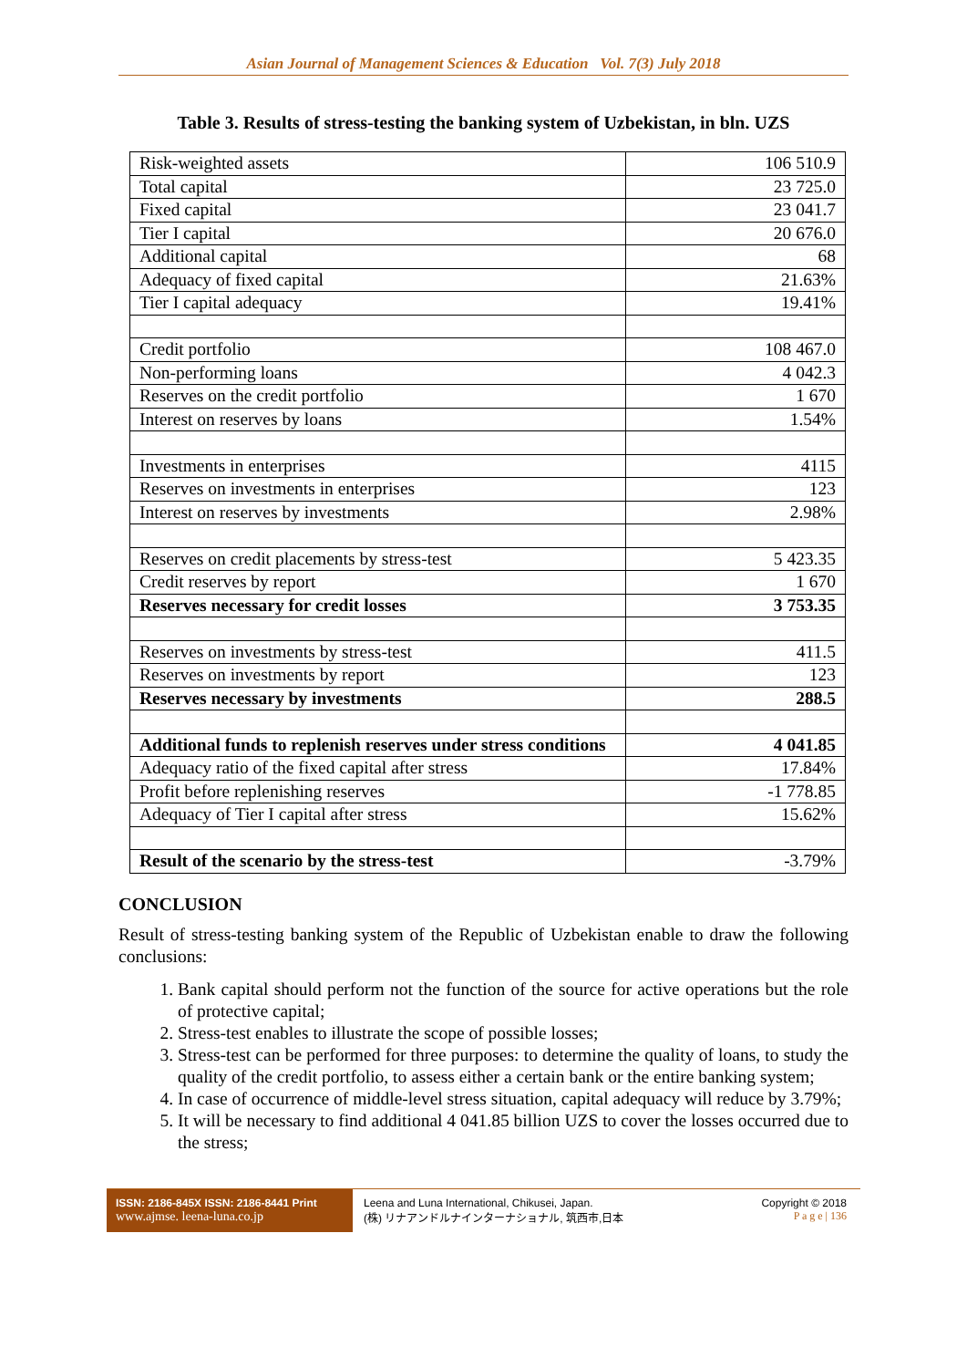Asian Journal of Management Sciences & Education Vol. 7(3) July 2018
Table 3. Results of stress-testing the banking system of Uzbekistan, in bln. UZS
| Risk-weighted assets | 106 510.9 |
| Total capital | 23 725.0 |
| Fixed capital | 23 041.7 |
| Tier I capital | 20 676.0 |
| Additional capital | 68 |
| Adequacy of fixed capital | 21.63% |
| Tier I capital adequacy | 19.41% |
| Credit portfolio | 108 467.0 |
| Non-performing loans | 4 042.3 |
| Reserves on the credit portfolio | 1 670 |
| Interest on reserves by loans | 1.54% |
| Investments in enterprises | 4115 |
| Reserves on investments in enterprises | 123 |
| Interest on reserves by investments | 2.98% |
| Reserves on credit placements by stress-test | 5 423.35 |
| Credit reserves by report | 1 670 |
| Reserves necessary for credit losses | 3 753.35 |
| Reserves on investments by stress-test | 411.5 |
| Reserves on investments by report | 123 |
| Reserves necessary by investments | 288.5 |
| Additional funds to replenish reserves under stress conditions | 4 041.85 |
| Adequacy ratio of the fixed capital after stress | 17.84% |
| Profit before replenishing reserves | -1 778.85 |
| Adequacy of Tier I capital after stress | 15.62% |
| Result of the scenario by the stress-test | -3.79% |
CONCLUSION
Result of stress-testing banking system of the Republic of Uzbekistan enable to draw the following conclusions:
1. Bank capital should perform not the function of the source for active operations but the role of protective capital;
2. Stress-test enables to illustrate the scope of possible losses;
3. Stress-test can be performed for three purposes: to determine the quality of loans, to study the quality of the credit portfolio, to assess either a certain bank or the entire banking system;
4. In case of occurrence of middle-level stress situation, capital adequacy will reduce by 3.79%;
5. It will be necessary to find additional 4 041.85 billion UZS to cover the losses occurred due to the stress;
ISSN: 2186-845X ISSN: 2186-8441 Print
www.ajmse. leena-luna.co.jp
Leena and Luna International, Chikusei, Japan.
(株) リナアンドルナインターナショナル, 筑西市,日本
Copyright © 2018
P a g e | 136